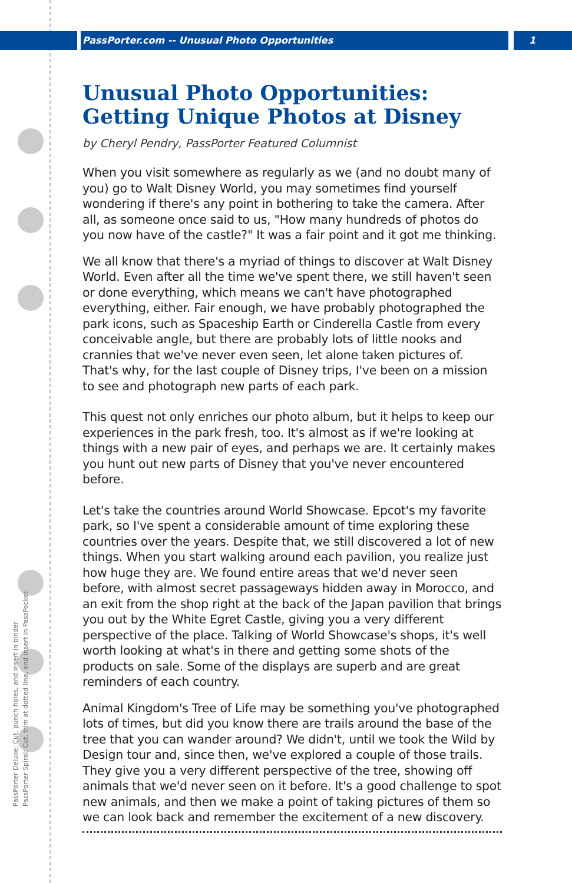PassPorter.com -- Unusual Photo Opportunities
1
PassPorter Deluxe: Cut, punch holes, and insert in binder
PassPorter Spiral: Cut, trim at dotted line, and insert in PassPocket
Unusual Photo Opportunities: Getting Unique Photos at Disney
by Cheryl Pendry, PassPorter Featured Columnist
When you visit somewhere as regularly as we (and no doubt many of you) go to Walt Disney World, you may sometimes find yourself wondering if there's any point in bothering to take the camera. After all, as someone once said to us, "How many hundreds of photos do you now have of the castle?" It was a fair point and it got me thinking.
We all know that there's a myriad of things to discover at Walt Disney World. Even after all the time we've spent there, we still haven't seen or done everything, which means we can't have photographed everything, either. Fair enough, we have probably photographed the park icons, such as Spaceship Earth or Cinderella Castle from every conceivable angle, but there are probably lots of little nooks and crannies that we've never even seen, let alone taken pictures of. That's why, for the last couple of Disney trips, I've been on a mission to see and photograph new parts of each park.
This quest not only enriches our photo album, but it helps to keep our experiences in the park fresh, too. It's almost as if we're looking at things with a new pair of eyes, and perhaps we are. It certainly makes you hunt out new parts of Disney that you've never encountered before.
Let's take the countries around World Showcase. Epcot's my favorite park, so I've spent a considerable amount of time exploring these countries over the years. Despite that, we still discovered a lot of new things. When you start walking around each pavilion, you realize just how huge they are. We found entire areas that we'd never seen before, with almost secret passageways hidden away in Morocco, and an exit from the shop right at the back of the Japan pavilion that brings you out by the White Egret Castle, giving you a very different perspective of the place. Talking of World Showcase's shops, it's well worth looking at what's in there and getting some shots of the products on sale. Some of the displays are superb and are great reminders of each country.
Animal Kingdom's Tree of Life may be something you've photographed lots of times, but did you know there are trails around the base of the tree that you can wander around? We didn't, until we took the Wild by Design tour and, since then, we've explored a couple of those trails. They give you a very different perspective of the tree, showing off animals that we'd never seen on it before. It's a good challenge to spot new animals, and then we make a point of taking pictures of them so we can look back and remember the excitement of a new discovery.